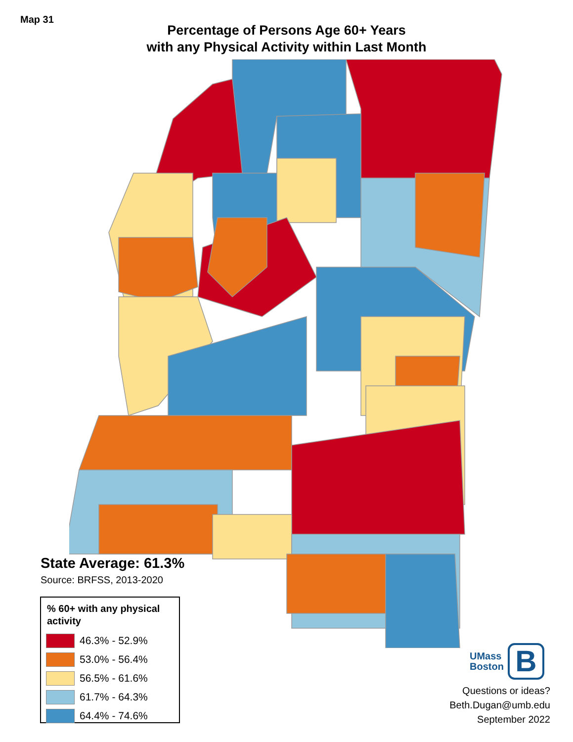Map 31
Percentage of Persons Age 60+ Years
with any Physical Activity within Last Month
State Average: 61.3%
Source: BRFSS, 2013-2020
% 60+ with any physical activity
46.3% - 52.9%
53.0% - 56.4%
56.5% - 61.6%
61.7% - 64.3%
64.4% - 74.6%
UMass
Boston
B
Questions or ideas?
Beth.Dugan@umb.edu
September 2022